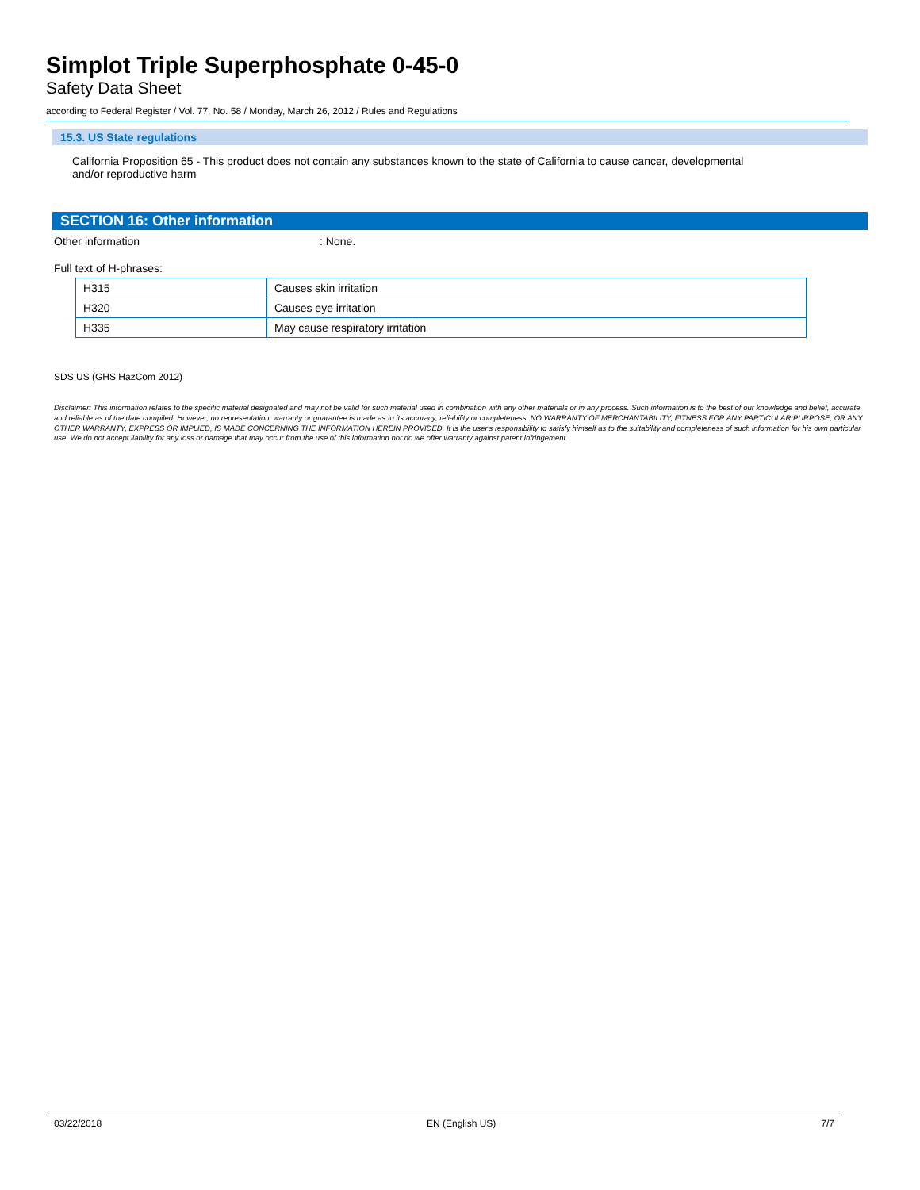Simplot Triple Superphosphate 0-45-0
Safety Data Sheet
according to Federal Register / Vol. 77, No. 58 / Monday, March 26, 2012 / Rules and Regulations
15.3. US State regulations
California Proposition 65 - This product does not contain any substances known to the state of California to cause cancer, developmental and/or reproductive harm
SECTION 16: Other information
Other information: None.
Full text of H-phrases:
| H315 | Causes skin irritation |
| H320 | Causes eye irritation |
| H335 | May cause respiratory irritation |
SDS US (GHS HazCom 2012)
Disclaimer: This information relates to the specific material designated and may not be valid for such material used in combination with any other materials or in any process. Such information is to the best of our knowledge and belief, accurate and reliable as of the date compiled. However, no representation, warranty or guarantee is made as to its accuracy, reliability or completeness. NO WARRANTY OF MERCHANTABILITY, FITNESS FOR ANY PARTICULAR PURPOSE, OR ANY OTHER WARRANTY, EXPRESS OR IMPLIED, IS MADE CONCERNING THE INFORMATION HEREIN PROVIDED. It is the user's responsibility to satisfy himself as to the suitability and completeness of such information for his own particular use. We do not accept liability for any loss or damage that may occur from the use of this information nor do we offer warranty against patent infringement.
03/22/2018 EN (English US) 7/7